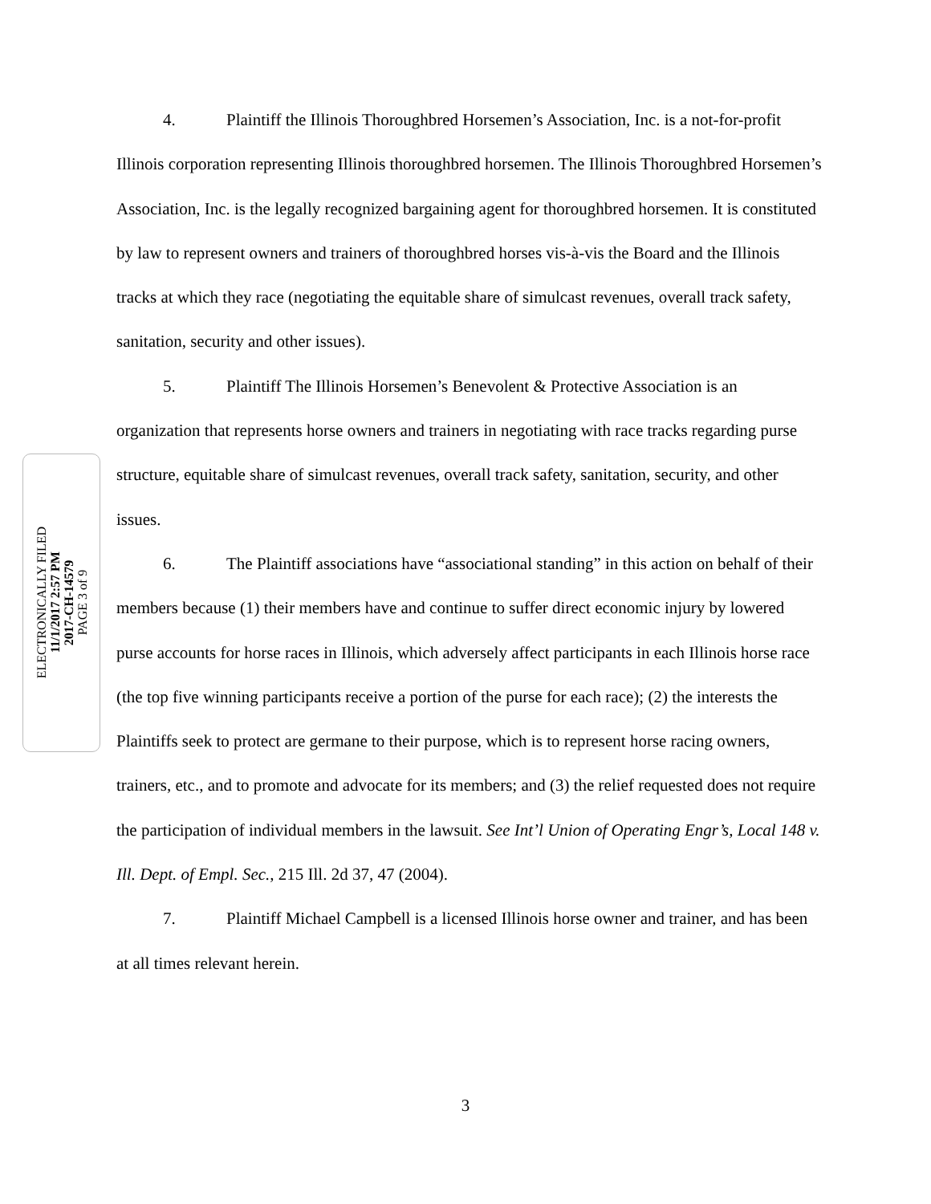ELECTRONICALLY FILED
11/1/2017 2:57 PM
2017-CH-14579
PAGE 3 of 9
4. Plaintiff the Illinois Thoroughbred Horsemen’s Association, Inc. is a not-for-profit Illinois corporation representing Illinois thoroughbred horsemen. The Illinois Thoroughbred Horsemen’s Association, Inc. is the legally recognized bargaining agent for thoroughbred horsemen. It is constituted by law to represent owners and trainers of thoroughbred horses vis-à-vis the Board and the Illinois tracks at which they race (negotiating the equitable share of simulcast revenues, overall track safety, sanitation, security and other issues).
5. Plaintiff The Illinois Horsemen’s Benevolent & Protective Association is an organization that represents horse owners and trainers in negotiating with race tracks regarding purse structure, equitable share of simulcast revenues, overall track safety, sanitation, security, and other issues.
6. The Plaintiff associations have “associational standing” in this action on behalf of their members because (1) their members have and continue to suffer direct economic injury by lowered purse accounts for horse races in Illinois, which adversely affect participants in each Illinois horse race (the top five winning participants receive a portion of the purse for each race); (2) the interests the Plaintiffs seek to protect are germane to their purpose, which is to represent horse racing owners, trainers, etc., and to promote and advocate for its members; and (3) the relief requested does not require the participation of individual members in the lawsuit. See Int’l Union of Operating Engr’s, Local 148 v. Ill. Dept. of Empl. Sec., 215 Ill. 2d 37, 47 (2004).
7. Plaintiff Michael Campbell is a licensed Illinois horse owner and trainer, and has been at all times relevant herein.
3